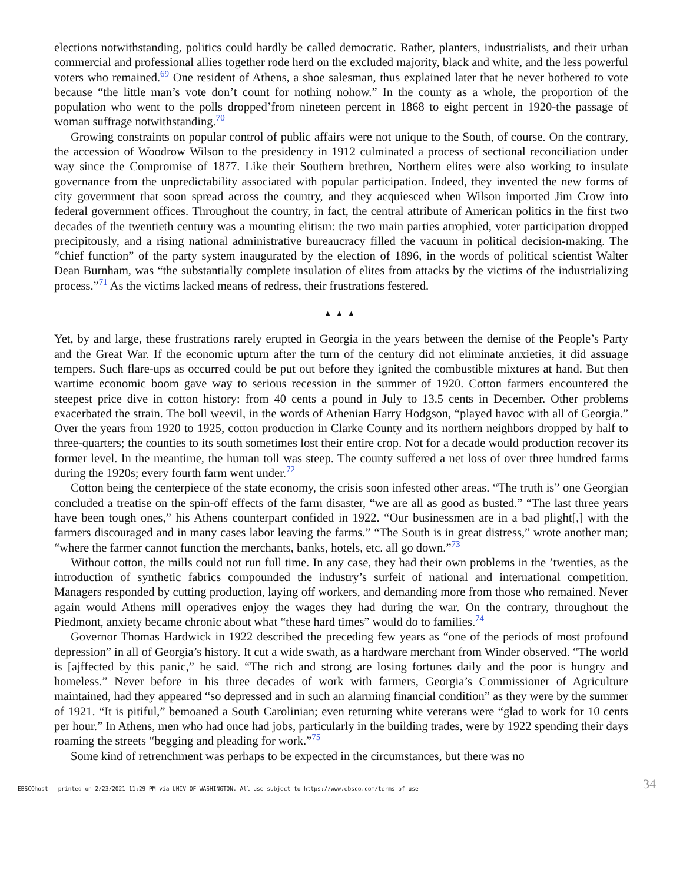elections notwithstanding, politics could hardly be called democratic. Rather, planters, industrialists, and their urban commercial and professional allies together rode herd on the excluded majority, black and white, and the less powerful voters who remained.<sup>69</sup> One resident of Athens, a shoe salesman, thus explained later that he never bothered to vote because “the little man’s vote don’t count for nothing nohow.” In the county as a whole, the proportion of the population who went to the polls dropped’from nineteen percent in 1868 to eight percent in 1920-the passage of woman suffrage notwithstanding.<sup>70</sup>
Growing constraints on popular control of public affairs were not unique to the South, of course. On the contrary, the accession of Woodrow Wilson to the presidency in 1912 culminated a process of sectional reconciliation under way since the Compromise of 1877. Like their Southern brethren, Northern elites were also working to insulate governance from the unpredictability associated with popular participation. Indeed, they invented the new forms of city government that soon spread across the country, and they acquiesced when Wilson imported Jim Crow into federal government offices. Throughout the country, in fact, the central attribute of American politics in the first two decades of the twentieth century was a mounting elitism: the two main parties atrophied, voter participation dropped precipitously, and a rising national administrative bureaucracy filled the vacuum in political decision-making. The “chief function” of the party system inaugurated by the election of 1896, in the words of political scientist Walter Dean Burnham, was “the substantially complete insulation of elites from attacks by the victims of the industrializing process.”<sup>71</sup> As the victims lacked means of redress, their frustrations festered.
▲▲▲
Yet, by and large, these frustrations rarely erupted in Georgia in the years between the demise of the People’s Party and the Great War. If the economic upturn after the turn of the century did not eliminate anxieties, it did assuage tempers. Such flare-ups as occurred could be put out before they ignited the combustible mixtures at hand. But then wartime economic boom gave way to serious recession in the summer of 1920. Cotton farmers encountered the steepest price dive in cotton history: from 40 cents a pound in July to 13.5 cents in December. Other problems exacerbated the strain. The boll weevil, in the words of Athenian Harry Hodgson, “played havoc with all of Georgia.” Over the years from 1920 to 1925, cotton production in Clarke County and its northern neighbors dropped by half to three-quarters; the counties to its south sometimes lost their entire crop. Not for a decade would production recover its former level. In the meantime, the human toll was steep. The county suffered a net loss of over three hundred farms during the 1920s; every fourth farm went under.<sup>72</sup>
Cotton being the centerpiece of the state economy, the crisis soon infested other areas. “The truth is” one Georgian concluded a treatise on the spin-off effects of the farm disaster, “we are all as good as busted.” “The last three years have been tough ones,” his Athens counterpart confided in 1922. “Our businessmen are in a bad plight[,] with the farmers discouraged and in many cases labor leaving the farms.” “The South is in great distress,” wrote another man; “where the farmer cannot function the merchants, banks, hotels, etc. all go down.”<sup>73</sup>
Without cotton, the mills could not run full time. In any case, they had their own problems in the ’twenties, as the introduction of synthetic fabrics compounded the industry’s surfeit of national and international competition. Managers responded by cutting production, laying off workers, and demanding more from those who remained. Never again would Athens mill operatives enjoy the wages they had during the war. On the contrary, throughout the Piedmont, anxiety became chronic about what “these hard times” would do to families.<sup>74</sup>
Governor Thomas Hardwick in 1922 described the preceding few years as “one of the periods of most profound depression” in all of Georgia’s history. It cut a wide swath, as a hardware merchant from Winder observed. “The world is [ajffected by this panic,” he said. “The rich and strong are losing fortunes daily and the poor is hungry and homeless.” Never before in his three decades of work with farmers, Georgia’s Commissioner of Agriculture maintained, had they appeared “so depressed and in such an alarming financial condition” as they were by the summer of 1921. “It is pitiful,” bemoaned a South Carolinian; even returning white veterans were “glad to work for 10 cents per hour.” In Athens, men who had once had jobs, particularly in the building trades, were by 1922 spending their days roaming the streets “begging and pleading for work.”<sup>75</sup>
Some kind of retrenchment was perhaps to be expected in the circumstances, but there was no
EBSCOhost - printed on 2/23/2021 11:29 PM via UNIV OF WASHINGTON. All use subject to https://www.ebsco.com/terms-of-use 34